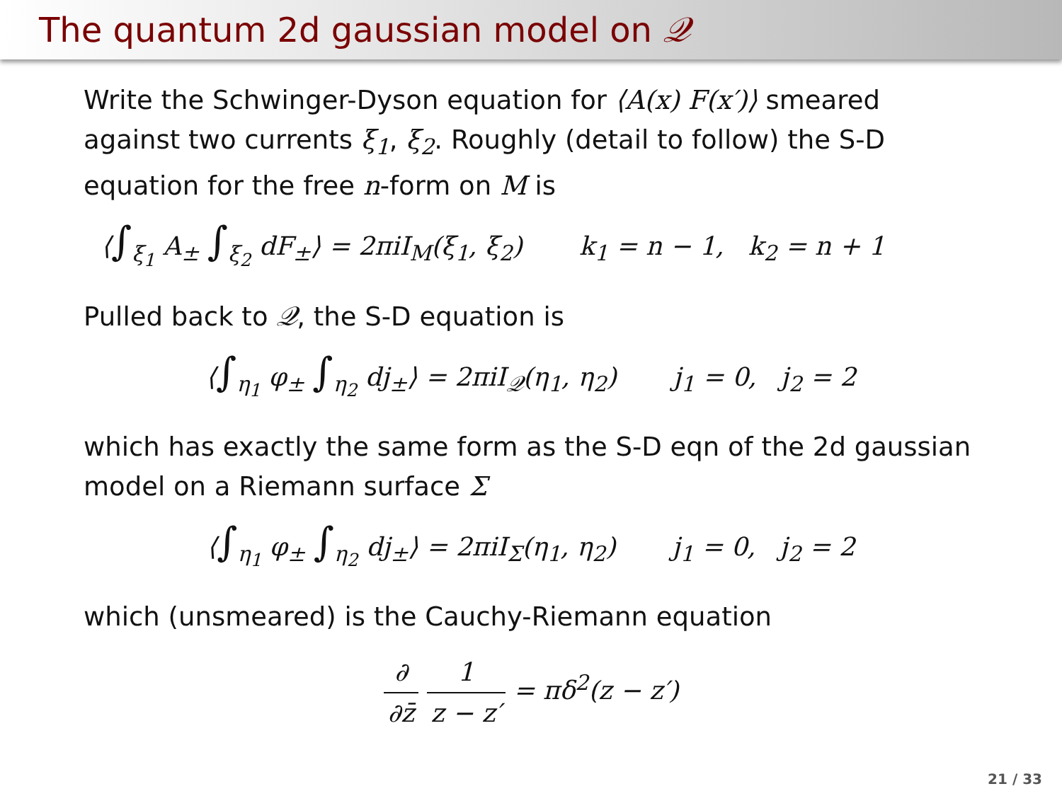The quantum 2d gaussian model on 𝒬
Write the Schwinger-Dyson equation for ⟨A(x) F(x′)⟩ smeared against two currents ξ<sub>1</sub>, ξ<sub>2</sub>. Roughly (detail to follow) the S-D equation for the free n-form on M is
⟨∫<sub>ξ<sub>1</sub></sub> A<sub>±</sub> ∫<sub>ξ<sub>2</sub></sub> dF<sub>±</sub>⟩ = 2πiI<sub>M</sub>(ξ<sub>1</sub>, ξ<sub>2</sub>) k<sub>1</sub> = n − 1, k<sub>2</sub> = n + 1
Pulled back to 𝒬, the S-D equation is
⟨∫<sub>η<sub>1</sub></sub> φ<sub>±</sub> ∫<sub>η<sub>2</sub></sub> dj<sub>±</sub>⟩ = 2πiI<sub>𝒬</sub>(η<sub>1</sub>, η<sub>2</sub>) j<sub>1</sub> = 0, j<sub>2</sub> = 2
which has exactly the same form as the S-D eqn of the 2d gaussian model on a Riemann surface Σ
⟨∫<sub>η<sub>1</sub></sub> φ<sub>±</sub> ∫<sub>η<sub>2</sub></sub> dj<sub>±</sub>⟩ = 2πiI<sub>Σ</sub>(η<sub>1</sub>, η<sub>2</sub>) j<sub>1</sub> = 0, j<sub>2</sub> = 2
which (unsmeared) is the Cauchy-Riemann equation
∂ ∂z̄ 1 z − z′ = πδ<sup>2</sup>(z − z′)
21 / 33